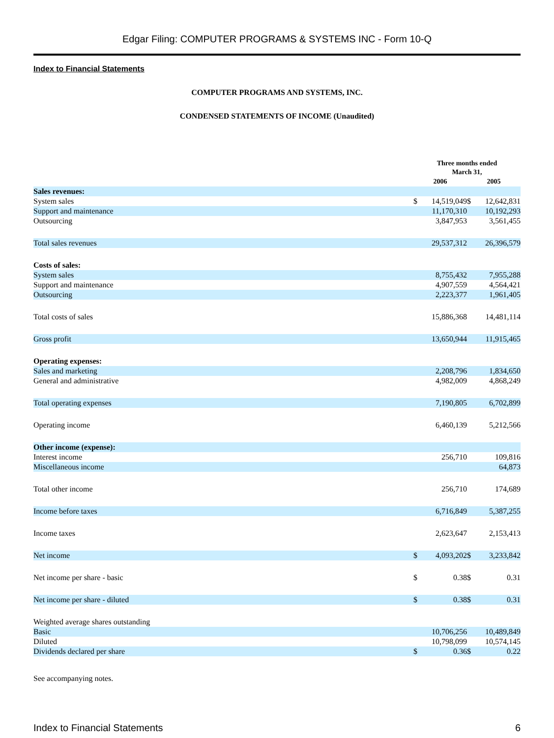Edgar Filing: COMPUTER PROGRAMS & SYSTEMS INC - Form 10-Q
Index to Financial Statements
COMPUTER PROGRAMS AND SYSTEMS, INC.
CONDENSED STATEMENTS OF INCOME (Unaudited)
| | Three months ended March 31, | | | |
| --- | --- | --- | --- | --- |
| | 2006 | | 2005 | |
| Sales revenues: | | | | |
| System sales | $ | 14,519,049 | $ | 12,642,831 |
| Support and maintenance | | 11,170,310 | | 10,192,293 |
| Outsourcing | | 3,847,953 | | 3,561,455 |
| Total sales revenues | | 29,537,312 | | 26,396,579 |
| Costs of sales: | | | | |
| System sales | | 8,755,432 | | 7,955,288 |
| Support and maintenance | | 4,907,559 | | 4,564,421 |
| Outsourcing | | 2,223,377 | | 1,961,405 |
| Total costs of sales | | 15,886,368 | | 14,481,114 |
| Gross profit | | 13,650,944 | | 11,915,465 |
| Operating expenses: | | | | |
| Sales and marketing | | 2,208,796 | | 1,834,650 |
| General and administrative | | 4,982,009 | | 4,868,249 |
| Total operating expenses | | 7,190,805 | | 6,702,899 |
| Operating income | | 6,460,139 | | 5,212,566 |
| Other income (expense): | | | | |
| Interest income | | 256,710 | | 109,816 |
| Miscellaneous income | | | | 64,873 |
| Total other income | | 256,710 | | 174,689 |
| Income before taxes | | 6,716,849 | | 5,387,255 |
| Income taxes | | 2,623,647 | | 2,153,413 |
| Net income | $ | 4,093,202 | $ | 3,233,842 |
| Net income per share - basic | $ | 0.38 | $ | 0.31 |
| Net income per share - diluted | $ | 0.38 | $ | 0.31 |
| Weighted average shares outstanding | | | | |
| Basic | | 10,706,256 | | 10,489,849 |
| Diluted | | 10,798,099 | | 10,574,145 |
| Dividends declared per share | $ | 0.36 | $ | 0.22 |
See accompanying notes.
Index to Financial Statements 6